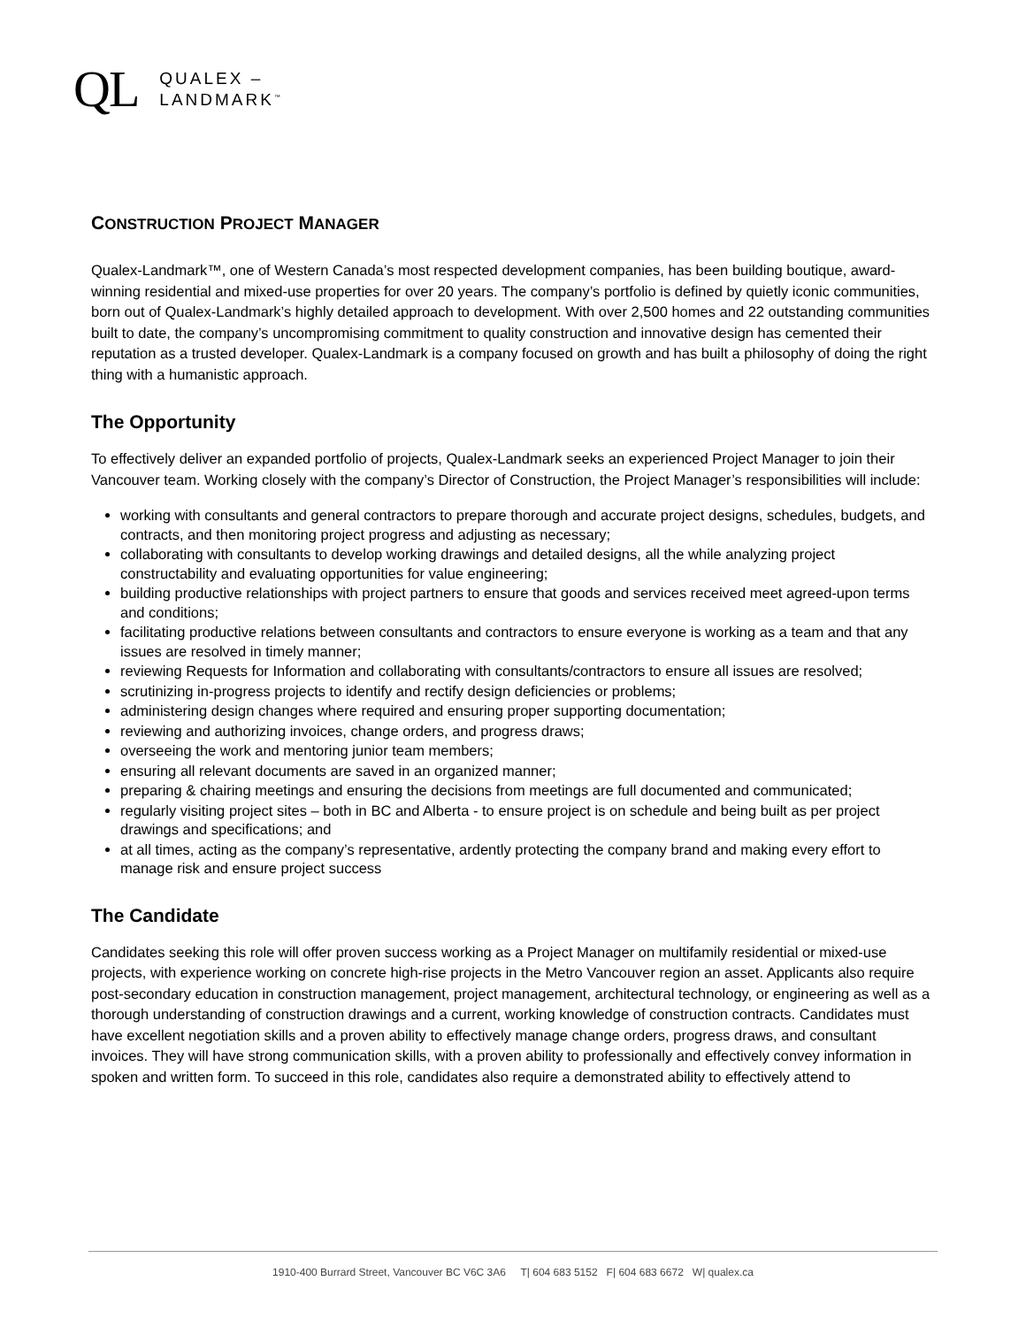QL
QUALEX –
LANDMARK<sup>™</sup>
CONSTRUCTION PROJECT MANAGER
Qualex-Landmark™, one of Western Canada’s most respected development companies, has been building boutique, award-winning residential and mixed-use properties for over 20 years. The company’s portfolio is defined by quietly iconic communities, born out of Qualex-Landmark’s highly detailed approach to development. With over 2,500 homes and 22 outstanding communities built to date, the company’s uncompromising commitment to quality construction and innovative design has cemented their reputation as a trusted developer. Qualex-Landmark is a company focused on growth and has built a philosophy of doing the right thing with a humanistic approach.
The Opportunity
To effectively deliver an expanded portfolio of projects, Qualex-Landmark seeks an experienced Project Manager to join their Vancouver team. Working closely with the company’s Director of Construction, the Project Manager’s responsibilities will include:
working with consultants and general contractors to prepare thorough and accurate project designs, schedules, budgets, and contracts, and then monitoring project progress and adjusting as necessary;
collaborating with consultants to develop working drawings and detailed designs, all the while analyzing project constructability and evaluating opportunities for value engineering;
building productive relationships with project partners to ensure that goods and services received meet agreed-upon terms and conditions;
facilitating productive relations between consultants and contractors to ensure everyone is working as a team and that any issues are resolved in timely manner;
reviewing Requests for Information and collaborating with consultants/contractors to ensure all issues are resolved;
scrutinizing in-progress projects to identify and rectify design deficiencies or problems;
administering design changes where required and ensuring proper supporting documentation;
reviewing and authorizing invoices, change orders, and progress draws;
overseeing the work and mentoring junior team members;
ensuring all relevant documents are saved in an organized manner;
preparing & chairing meetings and ensuring the decisions from meetings are full documented and communicated;
regularly visiting project sites – both in BC and Alberta - to ensure project is on schedule and being built as per project drawings and specifications; and
at all times, acting as the company’s representative, ardently protecting the company brand and making every effort to manage risk and ensure project success
The Candidate
Candidates seeking this role will offer proven success working as a Project Manager on multifamily residential or mixed-use projects, with experience working on concrete high-rise projects in the Metro Vancouver region an asset. Applicants also require post-secondary education in construction management, project management, architectural technology, or engineering as well as a thorough understanding of construction drawings and a current, working knowledge of construction contracts. Candidates must have excellent negotiation skills and a proven ability to effectively manage change orders, progress draws, and consultant invoices. They will have strong communication skills, with a proven ability to professionally and effectively convey information in spoken and written form. To succeed in this role, candidates also require a demonstrated ability to effectively attend to
1910-400 Burrard Street, Vancouver BC V6C 3A6 T| 604 683 5152 F| 604 683 6672 W| qualex.ca